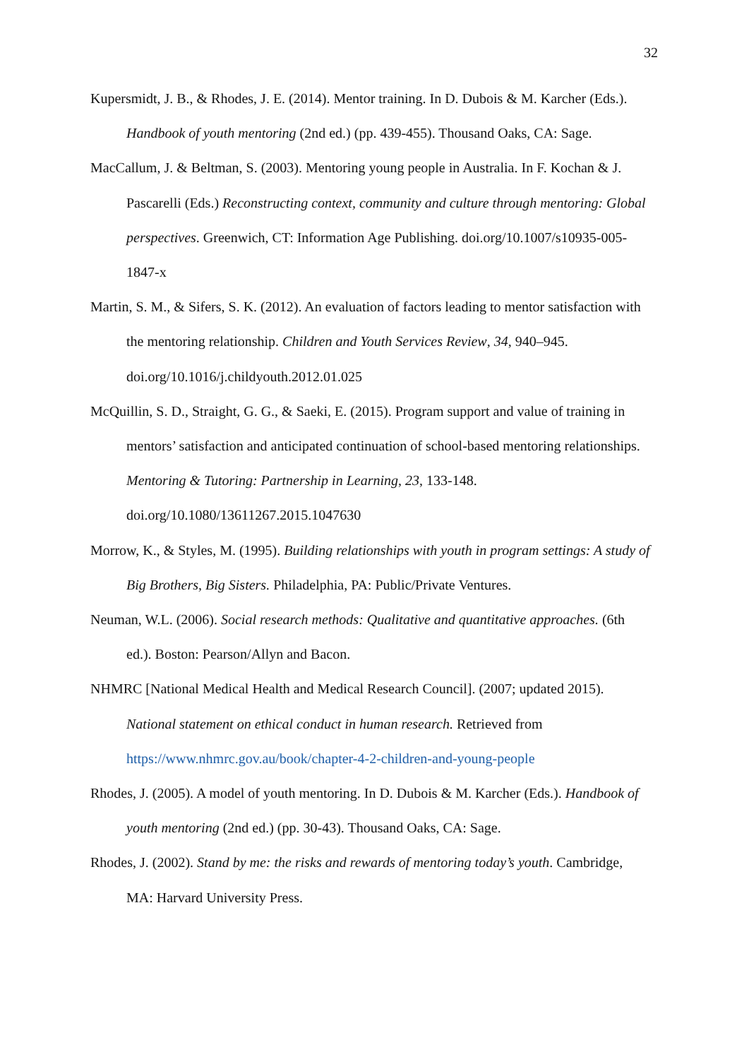32
Kupersmidt, J. B., & Rhodes, J. E. (2014). Mentor training. In D. Dubois & M. Karcher (Eds.). Handbook of youth mentoring (2nd ed.) (pp. 439-455). Thousand Oaks, CA: Sage.
MacCallum, J. & Beltman, S. (2003). Mentoring young people in Australia. In F. Kochan & J. Pascarelli (Eds.) Reconstructing context, community and culture through mentoring: Global perspectives. Greenwich, CT: Information Age Publishing. doi.org/10.1007/s10935-005-1847-x
Martin, S. M., & Sifers, S. K. (2012). An evaluation of factors leading to mentor satisfaction with the mentoring relationship. Children and Youth Services Review, 34, 940–945. doi.org/10.1016/j.childyouth.2012.01.025
McQuillin, S. D., Straight, G. G., & Saeki, E. (2015). Program support and value of training in mentors’ satisfaction and anticipated continuation of school-based mentoring relationships. Mentoring & Tutoring: Partnership in Learning, 23, 133-148. doi.org/10.1080/13611267.2015.1047630
Morrow, K., & Styles, M. (1995). Building relationships with youth in program settings: A study of Big Brothers, Big Sisters. Philadelphia, PA: Public/Private Ventures.
Neuman, W.L. (2006). Social research methods: Qualitative and quantitative approaches. (6th ed.). Boston: Pearson/Allyn and Bacon.
NHMRC [National Medical Health and Medical Research Council]. (2007; updated 2015). National statement on ethical conduct in human research. Retrieved from https://www.nhmrc.gov.au/book/chapter-4-2-children-and-young-people
Rhodes, J. (2005). A model of youth mentoring. In D. Dubois & M. Karcher (Eds.). Handbook of youth mentoring (2nd ed.) (pp. 30-43). Thousand Oaks, CA: Sage.
Rhodes, J. (2002). Stand by me: the risks and rewards of mentoring today’s youth. Cambridge, MA: Harvard University Press.